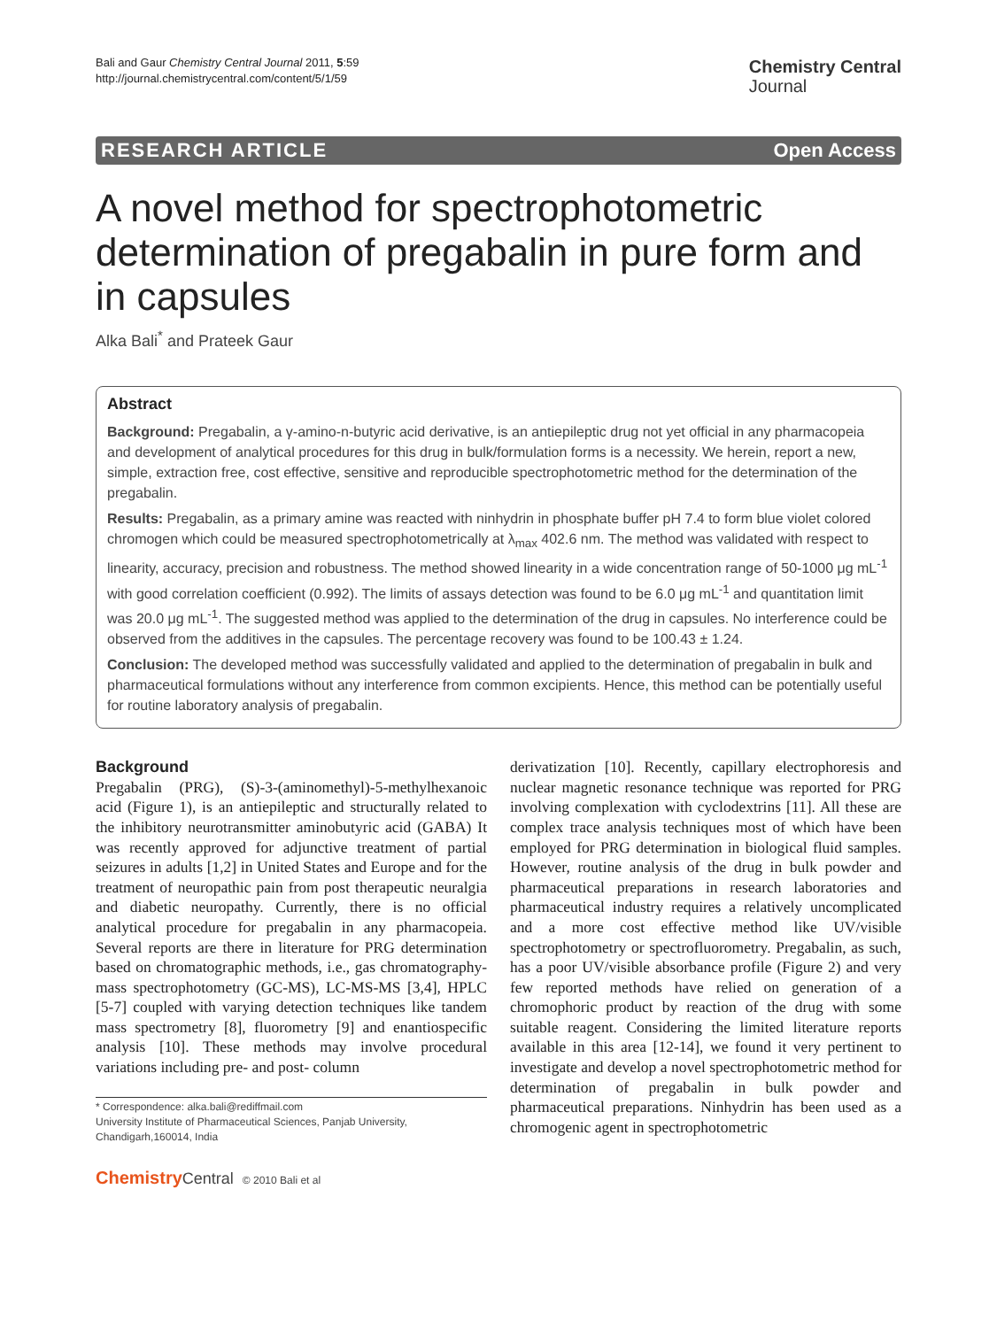Bali and Gaur Chemistry Central Journal 2011, 5:59
http://journal.chemistrycentral.com/content/5/1/59
Chemistry Central
Journal
RESEARCH ARTICLE Open Access
A novel method for spectrophotometric determination of pregabalin in pure form and in capsules
Alka Bali<sup>*</sup> and Prateek Gaur
Abstract
Background: Pregabalin, a γ-amino-n-butyric acid derivative, is an antiepileptic drug not yet official in any pharmacopeia and development of analytical procedures for this drug in bulk/formulation forms is a necessity. We herein, report a new, simple, extraction free, cost effective, sensitive and reproducible spectrophotometric method for the determination of the pregabalin.
Results: Pregabalin, as a primary amine was reacted with ninhydrin in phosphate buffer pH 7.4 to form blue violet colored chromogen which could be measured spectrophotometrically at λ<sub>max</sub> 402.6 nm. The method was validated with respect to linearity, accuracy, precision and robustness. The method showed linearity in a wide concentration range of 50-1000 μg mL<sup>-1</sup> with good correlation coefficient (0.992). The limits of assays detection was found to be 6.0 μg mL<sup>-1</sup> and quantitation limit was 20.0 μg mL<sup>-1</sup>. The suggested method was applied to the determination of the drug in capsules. No interference could be observed from the additives in the capsules. The percentage recovery was found to be 100.43 ± 1.24.
Conclusion: The developed method was successfully validated and applied to the determination of pregabalin in bulk and pharmaceutical formulations without any interference from common excipients. Hence, this method can be potentially useful for routine laboratory analysis of pregabalin.
Background
Pregabalin (PRG), (S)-3-(aminomethyl)-5-methylhexanoic acid (Figure 1), is an antiepileptic and structurally related to the inhibitory neurotransmitter aminobutyric acid (GABA) It was recently approved for adjunctive treatment of partial seizures in adults [1,2] in United States and Europe and for the treatment of neuropathic pain from post therapeutic neuralgia and diabetic neuropathy. Currently, there is no official analytical procedure for pregabalin in any pharmacopeia. Several reports are there in literature for PRG determination based on chromatographic methods, i.e., gas chromatography-mass spectrophotometry (GC-MS), LC-MS-MS [3,4], HPLC [5-7] coupled with varying detection techniques like tandem mass spectrometry [8], fluorometry [9] and enantiospecific analysis [10]. These methods may involve procedural variations including pre- and post- column
* Correspondence: alka.bali@rediffmail.com
University Institute of Pharmaceutical Sciences, Panjab University, Chandigarh,160014, India
Chemistry Central © 2010 Bali et al
derivatization [10]. Recently, capillary electrophoresis and nuclear magnetic resonance technique was reported for PRG involving complexation with cyclodextrins [11]. All these are complex trace analysis techniques most of which have been employed for PRG determination in biological fluid samples. However, routine analysis of the drug in bulk powder and pharmaceutical preparations in research laboratories and pharmaceutical industry requires a relatively uncomplicated and a more cost effective method like UV/visible spectrophotometry or spectrofluorometry. Pregabalin, as such, has a poor UV/visible absorbance profile (Figure 2) and very few reported methods have relied on generation of a chromophoric product by reaction of the drug with some suitable reagent. Considering the limited literature reports available in this area [12-14], we found it very pertinent to investigate and develop a novel spectrophotometric method for determination of pregabalin in bulk powder and pharmaceutical preparations. Ninhydrin has been used as a chromogenic agent in spectrophotometric